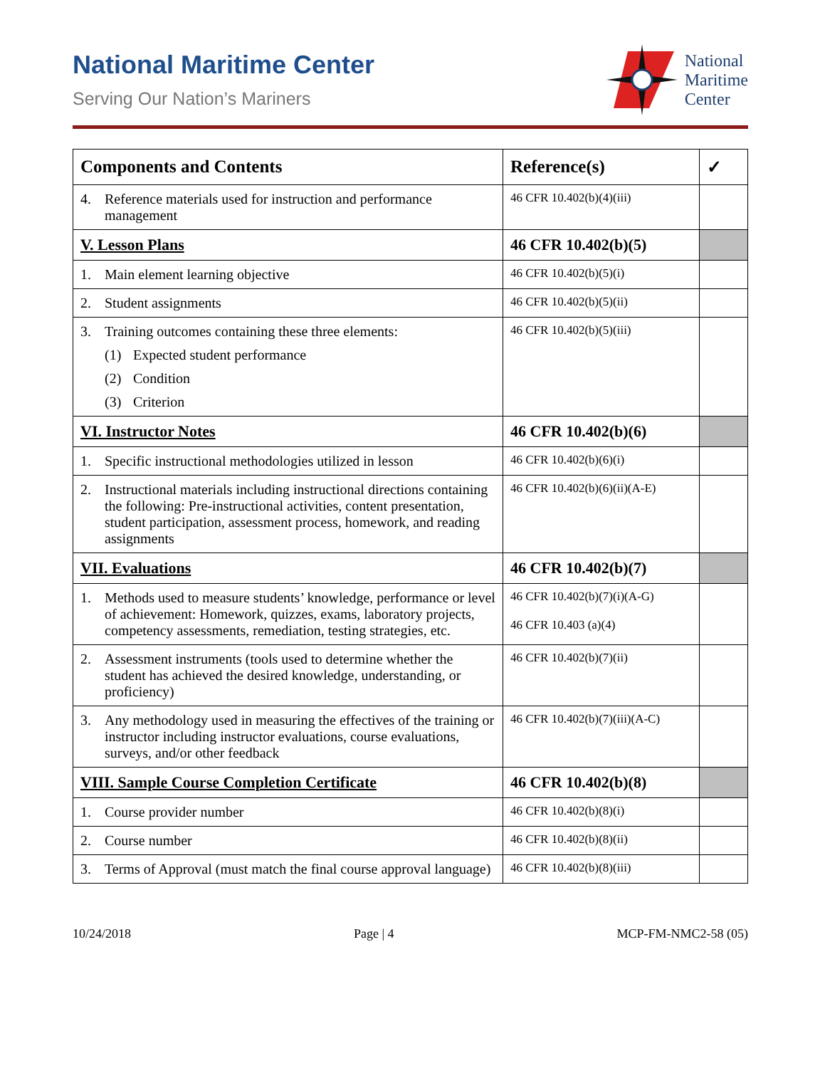National Maritime Center
Serving Our Nation’s Mariners
National
Maritime
Center
| Components and Contents | Reference(s) | ✓ |
| --- | --- | --- |
| 4. Reference materials used for instruction and performance management | 46 CFR 10.402(b)(4)(iii) | |
| V. Lesson Plans | 46 CFR 10.402(b)(5) | |
| 1. Main element learning objective | 46 CFR 10.402(b)(5)(i) | |
| 2. Student assignments | 46 CFR 10.402(b)(5)(ii) | |
| 3. Training outcomes containing these three elements: (1) Expected student performance (2) Condition (3) Criterion | 46 CFR 10.402(b)(5)(iii) | |
| VI. Instructor Notes | 46 CFR 10.402(b)(6) | |
| 1. Specific instructional methodologies utilized in lesson | 46 CFR 10.402(b)(6)(i) | |
| 2. Instructional materials including instructional directions containing the following: Pre-instructional activities, content presentation, student participation, assessment process, homework, and reading assignments | 46 CFR 10.402(b)(6)(ii)(A-E) | |
| VII. Evaluations | 46 CFR 10.402(b)(7) | |
| 1. Methods used to measure students’ knowledge, performance or level of achievement: Homework, quizzes, exams, laboratory projects, competency assessments, remediation, testing strategies, etc. | 46 CFR 10.402(b)(7)(i)(A-G) 46 CFR 10.403 (a)(4) | |
| 2. Assessment instruments (tools used to determine whether the student has achieved the desired knowledge, understanding, or proficiency) | 46 CFR 10.402(b)(7)(ii) | |
| 3. Any methodology used in measuring the effectives of the training or instructor including instructor evaluations, course evaluations, surveys, and/or other feedback | 46 CFR 10.402(b)(7)(iii)(A-C) | |
| VIII. Sample Course Completion Certificate | 46 CFR 10.402(b)(8) | |
| 1. Course provider number | 46 CFR 10.402(b)(8)(i) | |
| 2. Course number | 46 CFR 10.402(b)(8)(ii) | |
| 3. Terms of Approval (must match the final course approval language) | 46 CFR 10.402(b)(8)(iii) | |
10/24/2018 Page | 4 MCP-FM-NMC2-58 (05)